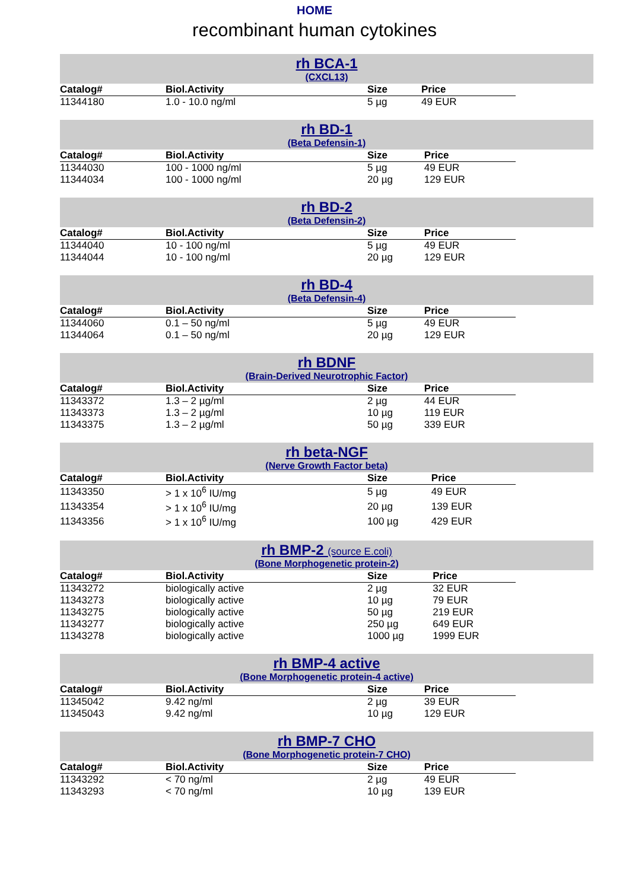HOME
recombinant human cytokines
rh BCA-1
(CXCL13)
| Catalog# | Biol.Activity | Size | Price |
| --- | --- | --- | --- |
| 11344180 | 1.0 - 10.0 ng/ml | 5 µg | 49 EUR |
rh BD-1
(Beta Defensin-1)
| Catalog# | Biol.Activity | Size | Price |
| --- | --- | --- | --- |
| 11344030 | 100 - 1000 ng/ml | 5 µg | 49 EUR |
| 11344034 | 100 - 1000 ng/ml | 20 µg | 129 EUR |
rh BD-2
(Beta Defensin-2)
| Catalog# | Biol.Activity | Size | Price |
| --- | --- | --- | --- |
| 11344040 | 10 - 100 ng/ml | 5 µg | 49 EUR |
| 11344044 | 10 - 100 ng/ml | 20 µg | 129 EUR |
rh BD-4
(Beta Defensin-4)
| Catalog# | Biol.Activity | Size | Price |
| --- | --- | --- | --- |
| 11344060 | 0.1 – 50 ng/ml | 5 µg | 49 EUR |
| 11344064 | 0.1 – 50 ng/ml | 20 µg | 129 EUR |
rh BDNF
(Brain-Derived Neurotrophic Factor)
| Catalog# | Biol.Activity | Size | Price |
| --- | --- | --- | --- |
| 11343372 | 1.3 – 2 µg/ml | 2 µg | 44 EUR |
| 11343373 | 1.3 – 2 µg/ml | 10 µg | 119 EUR |
| 11343375 | 1.3 – 2 µg/ml | 50 µg | 339 EUR |
rh beta-NGF
(Nerve Growth Factor beta)
| Catalog# | Biol.Activity | Size | Price |
| --- | --- | --- | --- |
| 11343350 | > 1 x 10<sup>6</sup> IU/mg | 5 µg | 49 EUR |
| 11343354 | > 1 x 10<sup>6</sup> IU/mg | 20 µg | 139 EUR |
| 11343356 | > 1 x 10<sup>6</sup> IU/mg | 100 µg | 429 EUR |
rh BMP-2 (source E.coli)
(Bone Morphogenetic protein-2)
| Catalog# | Biol.Activity | Size | Price |
| --- | --- | --- | --- |
| 11343272 | biologically active | 2 µg | 32 EUR |
| 11343273 | biologically active | 10 µg | 79 EUR |
| 11343275 | biologically active | 50 µg | 219 EUR |
| 11343277 | biologically active | 250 µg | 649 EUR |
| 11343278 | biologically active | 1000 µg | 1999 EUR |
rh BMP-4 active
(Bone Morphogenetic protein-4 active)
| Catalog# | Biol.Activity | Size | Price |
| --- | --- | --- | --- |
| 11345042 | 9.42 ng/ml | 2 µg | 39 EUR |
| 11345043 | 9.42 ng/ml | 10 µg | 129 EUR |
rh BMP-7 CHO
(Bone Morphogenetic protein-7 CHO)
| Catalog# | Biol.Activity | Size | Price |
| --- | --- | --- | --- |
| 11343292 | < 70 ng/ml | 2 µg | 49 EUR |
| 11343293 | < 70 ng/ml | 10 µg | 139 EUR |